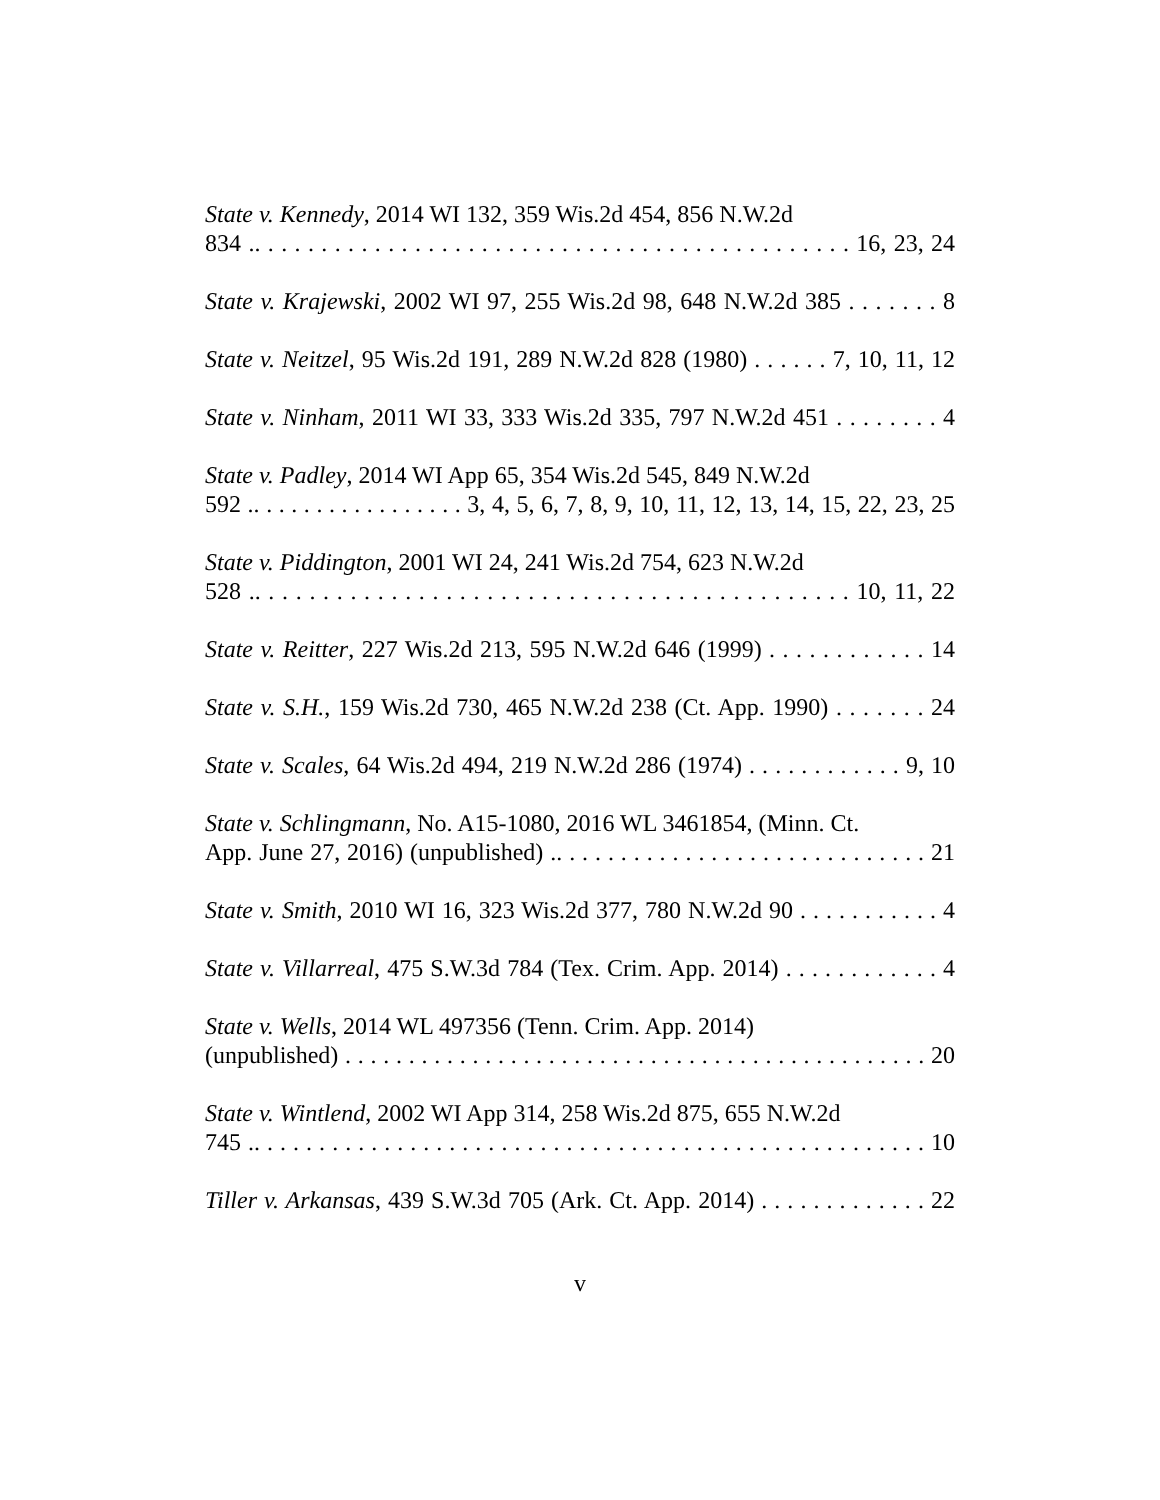State v. Kennedy, 2014 WI 132, 359 Wis.2d 454, 856 N.W.2d
834 .. . . . . . . . . . . . . . . . . . . . . . . . . . . . . . . . . . . . . . . . . . . . . 16, 23, 24
State v. Krajewski, 2002 WI 97, 255 Wis.2d 98, 648 N.W.2d 385 . . . . . . . 8
State v. Neitzel, 95 Wis.2d 191, 289 N.W.2d 828 (1980) . . . . . . 7, 10, 11, 12
State v. Ninham, 2011 WI 33, 333 Wis.2d 335, 797 N.W.2d 451 . . . . . . . . 4
State v. Padley, 2014 WI App 65, 354 Wis.2d 545, 849 N.W.2d
592 .. . . . . . . . . . . . . . . . . 3, 4, 5, 6, 7, 8, 9, 10, 11, 12, 13, 14, 15, 22, 23, 25
State v. Piddington, 2001 WI 24, 241 Wis.2d 754, 623 N.W.2d
528 .. . . . . . . . . . . . . . . . . . . . . . . . . . . . . . . . . . . . . . . . . . . . 10, 11, 22
State v. Reitter, 227 Wis.2d 213, 595 N.W.2d 646 (1999) . . . . . . . . . . . . 14
State v. S.H., 159 Wis.2d 730, 465 N.W.2d 238 (Ct. App. 1990) . . . . . . . 24
State v. Scales, 64 Wis.2d 494, 219 N.W.2d 286 (1974) . . . . . . . . . . . . 9, 10
State v. Schlingmann, No. A15-1080, 2016 WL 3461854, (Minn. Ct.
App. June 27, 2016) (unpublished) .. . . . . . . . . . . . . . . . . . . . . . . . . . . . . 21
State v. Smith, 2010 WI 16, 323 Wis.2d 377, 780 N.W.2d 90 . . . . . . . . . . . 4
State v. Villarreal, 475 S.W.3d 784 (Tex. Crim. App. 2014) . . . . . . . . . . . . 4
State v. Wells, 2014 WL 497356 (Tenn. Crim. App. 2014)
(unpublished) . . . . . . . . . . . . . . . . . . . . . . . . . . . . . . . . . . . . . . . . . . . . . . 20
State v. Wintlend, 2002 WI App 314, 258 Wis.2d 875, 655 N.W.2d
745 .. . . . . . . . . . . . . . . . . . . . . . . . . . . . . . . . . . . . . . . . . . . . . . . . . . . . 10
Tiller v. Arkansas, 439 S.W.3d 705 (Ark. Ct. App. 2014) . . . . . . . . . . . . . 22
v